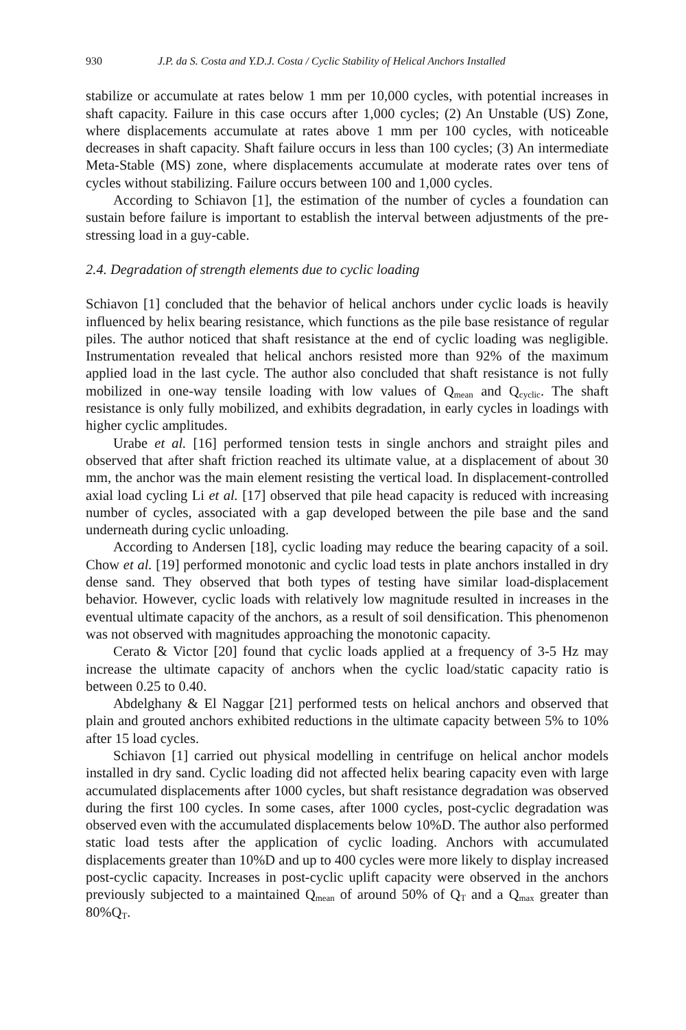930 J.P. da S. Costa and Y.D.J. Costa / Cyclic Stability of Helical Anchors Installed
stabilize or accumulate at rates below 1 mm per 10,000 cycles, with potential increases in shaft capacity. Failure in this case occurs after 1,000 cycles; (2) An Unstable (US) Zone, where displacements accumulate at rates above 1 mm per 100 cycles, with noticeable decreases in shaft capacity. Shaft failure occurs in less than 100 cycles; (3) An intermediate Meta-Stable (MS) zone, where displacements accumulate at moderate rates over tens of cycles without stabilizing. Failure occurs between 100 and 1,000 cycles.
According to Schiavon [1], the estimation of the number of cycles a foundation can sustain before failure is important to establish the interval between adjustments of the pre-stressing load in a guy-cable.
2.4. Degradation of strength elements due to cyclic loading
Schiavon [1] concluded that the behavior of helical anchors under cyclic loads is heavily influenced by helix bearing resistance, which functions as the pile base resistance of regular piles. The author noticed that shaft resistance at the end of cyclic loading was negligible. Instrumentation revealed that helical anchors resisted more than 92% of the maximum applied load in the last cycle. The author also concluded that shaft resistance is not fully mobilized in one-way tensile loading with low values of Q<sub>mean</sub> and Q<sub>cyclic</sub>. The shaft resistance is only fully mobilized, and exhibits degradation, in early cycles in loadings with higher cyclic amplitudes.
Urabe et al. [16] performed tension tests in single anchors and straight piles and observed that after shaft friction reached its ultimate value, at a displacement of about 30 mm, the anchor was the main element resisting the vertical load. In displacement-controlled axial load cycling Li et al. [17] observed that pile head capacity is reduced with increasing number of cycles, associated with a gap developed between the pile base and the sand underneath during cyclic unloading.
According to Andersen [18], cyclic loading may reduce the bearing capacity of a soil. Chow et al. [19] performed monotonic and cyclic load tests in plate anchors installed in dry dense sand. They observed that both types of testing have similar load-displacement behavior. However, cyclic loads with relatively low magnitude resulted in increases in the eventual ultimate capacity of the anchors, as a result of soil densification. This phenomenon was not observed with magnitudes approaching the monotonic capacity.
Cerato & Victor [20] found that cyclic loads applied at a frequency of 3-5 Hz may increase the ultimate capacity of anchors when the cyclic load/static capacity ratio is between 0.25 to 0.40.
Abdelghany & El Naggar [21] performed tests on helical anchors and observed that plain and grouted anchors exhibited reductions in the ultimate capacity between 5% to 10% after 15 load cycles.
Schiavon [1] carried out physical modelling in centrifuge on helical anchor models installed in dry sand. Cyclic loading did not affected helix bearing capacity even with large accumulated displacements after 1000 cycles, but shaft resistance degradation was observed during the first 100 cycles. In some cases, after 1000 cycles, post-cyclic degradation was observed even with the accumulated displacements below 10%D. The author also performed static load tests after the application of cyclic loading. Anchors with accumulated displacements greater than 10%D and up to 400 cycles were more likely to display increased post-cyclic capacity. Increases in post-cyclic uplift capacity were observed in the anchors previously subjected to a maintained Q<sub>mean</sub> of around 50% of Q<sub>T</sub> and a Q<sub>max</sub> greater than 80%Q<sub>T</sub>.